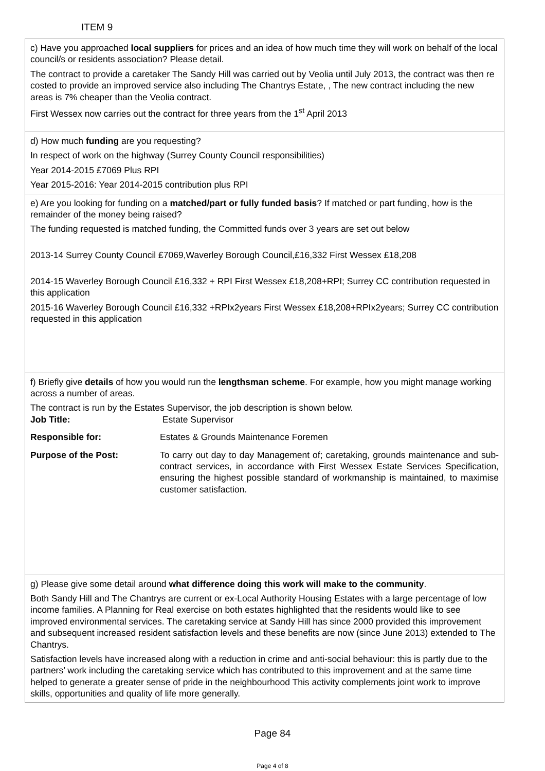ITEM 9
| c) Have you approached local suppliers for prices and an idea of how much time they will work on behalf of the local council/s or residents association? Please detail. The contract to provide a caretaker The Sandy Hill was carried out by Veolia until July 2013, the contract was then re costed to provide an improved service also including The Chantrys Estate, , The new contract including the new areas is 7% cheaper than the Veolia contract. First Wessex now carries out the contract for three years from the 1<sup>st</sup> April 2013 |
| d) How much funding are you requesting? In respect of work on the highway (Surrey County Council responsibilities) Year 2014-2015 £7069 Plus RPI Year 2015-2016: Year 2014-2015 contribution plus RPI |
| e) Are you looking for funding on a matched/part or fully funded basis ? If matched or part funding, how is the remainder of the money being raised? The funding requested is matched funding, the Committed funds over 3 years are set out below 2013-14 Surrey County Council £7069,Waverley Borough Council,£16,332 First Wessex £18,208 2014-15 Waverley Borough Council £16,332 + RPI First Wessex £18,208+RPI; Surrey CC contribution requested in this application 2015-16 Waverley Borough Council £16,332 +RPIx2years First Wessex £18,208+RPIx2years; Surrey CC contribution requested in this application |
| f) Briefly give details of how you would run the lengthsman scheme . For example, how you might manage working across a number of areas. The contract is run by the Estates Supervisor, the job description is shown below. / Job Title: / Estate Supervisor / / Responsible for: / Estates & Grounds Maintenance Foremen / / Purpose of the Post: / To carry out day to day Management of; caretaking, grounds maintenance and sub-contract services, in accordance with First Wessex Estate Services Specification, ensuring the highest possible standard of workmanship is maintained, to maximise customer satisfaction. / |
| g) Please give some detail around what difference doing this work will make to the community . Both Sandy Hill and The Chantrys are current or ex-Local Authority Housing Estates with a large percentage of low income families. A Planning for Real exercise on both estates highlighted that the residents would like to see improved environmental services. The caretaking service at Sandy Hill has since 2000 provided this improvement and subsequent increased resident satisfaction levels and these benefits are now (since June 2013) extended to The Chantrys. Satisfaction levels have increased along with a reduction in crime and anti-social behaviour: this is partly due to the partners’ work including the caretaking service which has contributed to this improvement and at the same time helped to generate a greater sense of pride in the neighbourhood This activity complements joint work to improve skills, opportunities and quality of life more generally. |
Page 84
Page 4 of 8